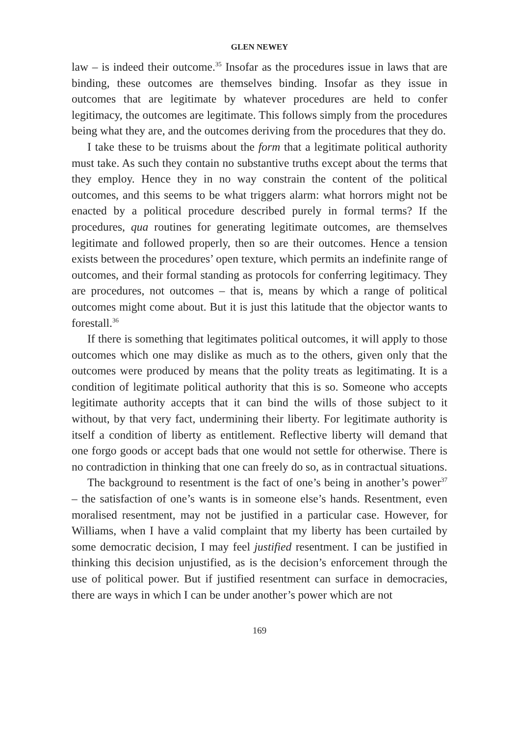GLEN NEWEY
law – is indeed their outcome.<sup>35</sup> Insofar as the procedures issue in laws that are binding, these outcomes are themselves binding. Insofar as they issue in outcomes that are legitimate by whatever procedures are held to confer legitimacy, the outcomes are legitimate. This follows simply from the procedures being what they are, and the outcomes deriving from the procedures that they do.
I take these to be truisms about the form that a legitimate political authority must take. As such they contain no substantive truths except about the terms that they employ. Hence they in no way constrain the content of the political outcomes, and this seems to be what triggers alarm: what horrors might not be enacted by a political procedure described purely in formal terms? If the procedures, qua routines for generating legitimate outcomes, are themselves legitimate and followed properly, then so are their outcomes. Hence a tension exists between the procedures’ open texture, which permits an indefinite range of outcomes, and their formal standing as protocols for conferring legitimacy. They are procedures, not outcomes – that is, means by which a range of political outcomes might come about. But it is just this latitude that the objector wants to forestall.<sup>36</sup>
If there is something that legitimates political outcomes, it will apply to those outcomes which one may dislike as much as to the others, given only that the outcomes were produced by means that the polity treats as legitimating. It is a condition of legitimate political authority that this is so. Someone who accepts legitimate authority accepts that it can bind the wills of those subject to it without, by that very fact, undermining their liberty. For legitimate authority is itself a condition of liberty as entitlement. Reflective liberty will demand that one forgo goods or accept bads that one would not settle for otherwise. There is no contradiction in thinking that one can freely do so, as in contractual situations.
The background to resentment is the fact of one’s being in another’s power<sup>37</sup> – the satisfaction of one’s wants is in someone else’s hands. Resentment, even moralised resentment, may not be justified in a particular case. However, for Williams, when I have a valid complaint that my liberty has been curtailed by some democratic decision, I may feel justified resentment. I can be justified in thinking this decision unjustified, as is the decision’s enforcement through the use of political power. But if justified resentment can surface in democracies, there are ways in which I can be under another’s power which are not
169